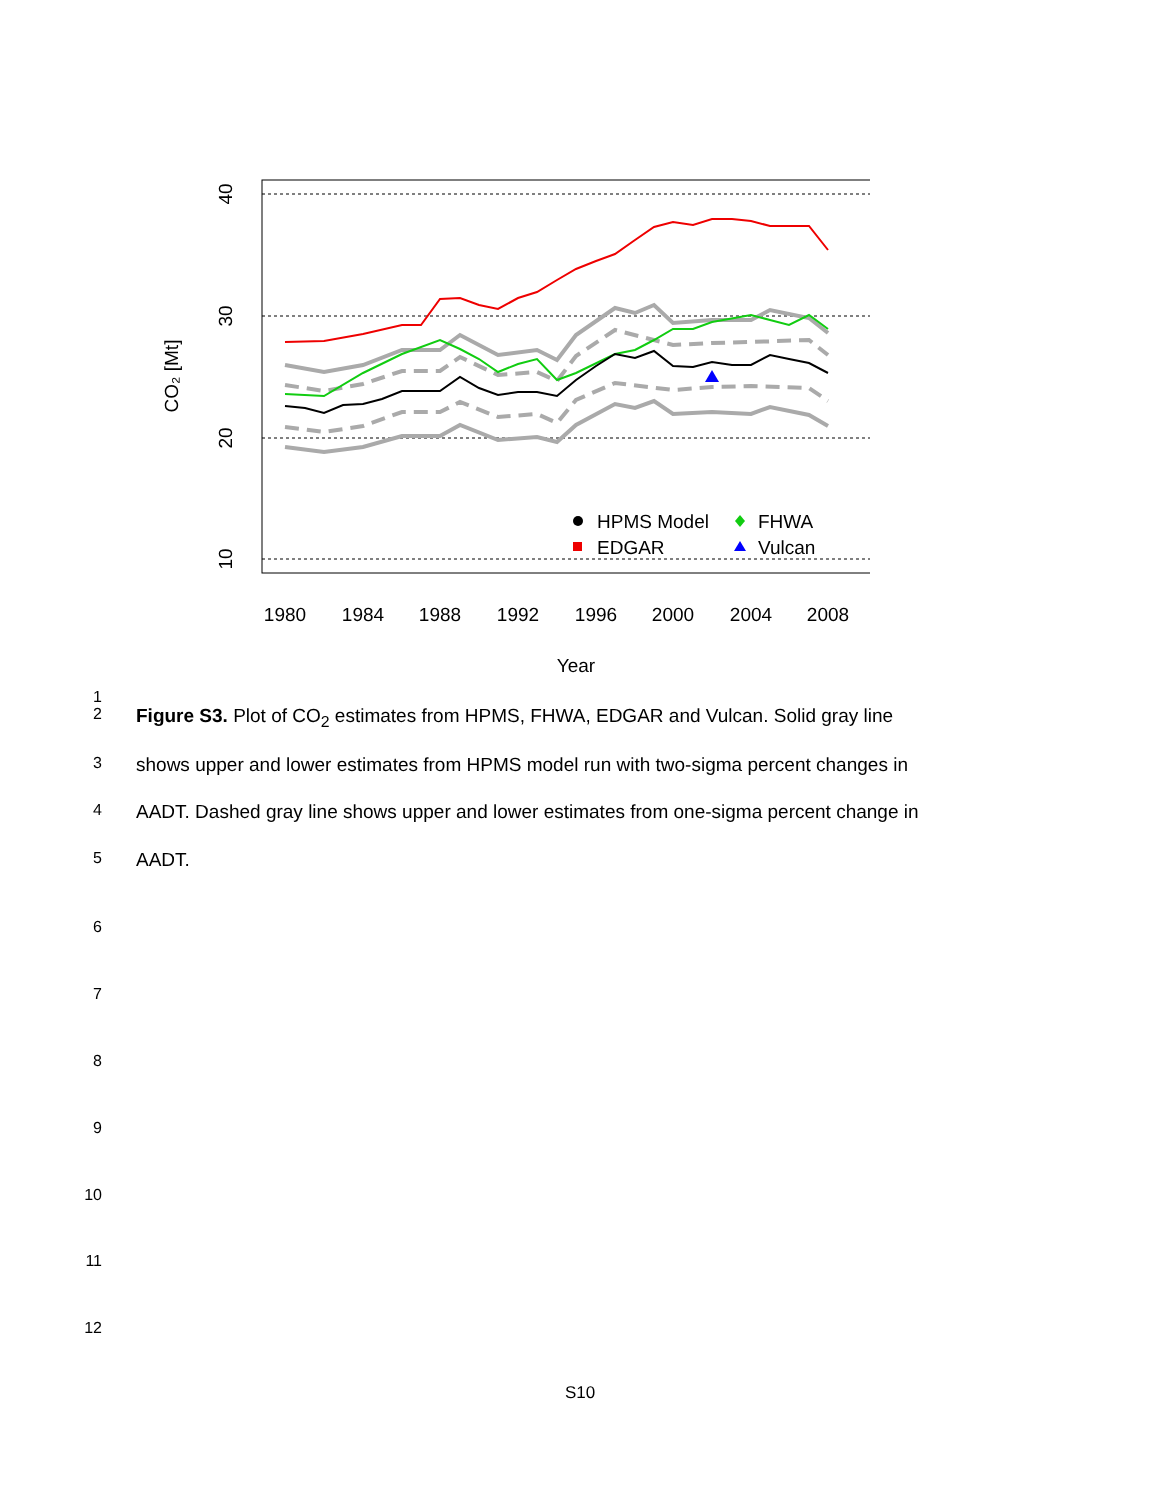1980
1984
1988
1992
1996
2000
2004
2008
Year
40
30
20
10
CO₂ [Mt]
HPMS Model
EDGAR
FHWA
Vulcan
1
2 Figure S3. Plot of CO<sub>2</sub> estimates from HPMS, FHWA, EDGAR and Vulcan. Solid gray line
3 shows upper and lower estimates from HPMS model run with two-sigma percent changes in
4 AADT. Dashed gray line shows upper and lower estimates from one-sigma percent change in
5 AADT.
6
7
8
9
10
11
12
S10